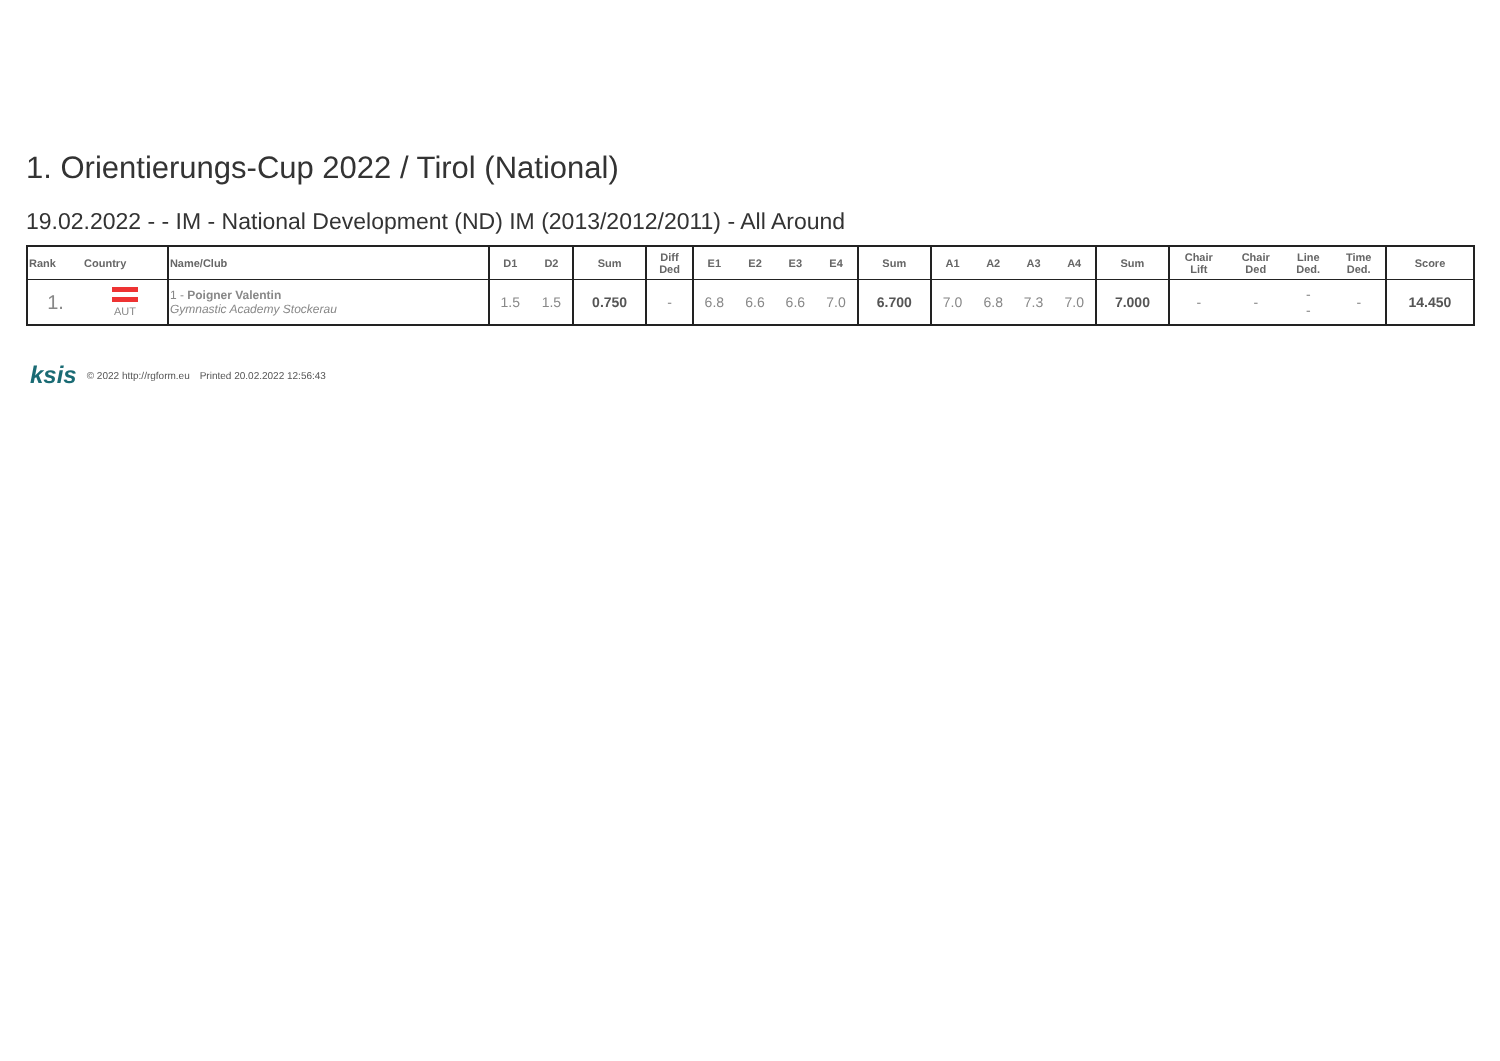1. Orientierungs-Cup 2022 / Tirol (National)
19.02.2022 - - IM - National Development (ND) IM (2013/2012/2011) - All Around
| Rank | Country | Name/Club | D1 | D2 | Sum | Diff Ded | E1 | E2 | E3 | E4 | Sum | A1 | A2 | A3 | A4 | Sum | Chair Lift | Chair Ded | Line Ded. | Time Ded. | Score |
| --- | --- | --- | --- | --- | --- | --- | --- | --- | --- | --- | --- | --- | --- | --- | --- | --- | --- | --- | --- | --- | --- |
| 1. | AUT | 1 - Poigner Valentin Gymnastic Academy Stockerau | 1.5 | 1.5 | 0.750 | - | 6.8 | 6.6 | 6.6 | 7.0 | 6.700 | 7.0 | 6.8 | 7.3 | 7.0 | 7.000 | - | - | - - | - | 14.450 |
ksis © 2022 http://rgform.eu Printed 20.02.2022 12:56:43